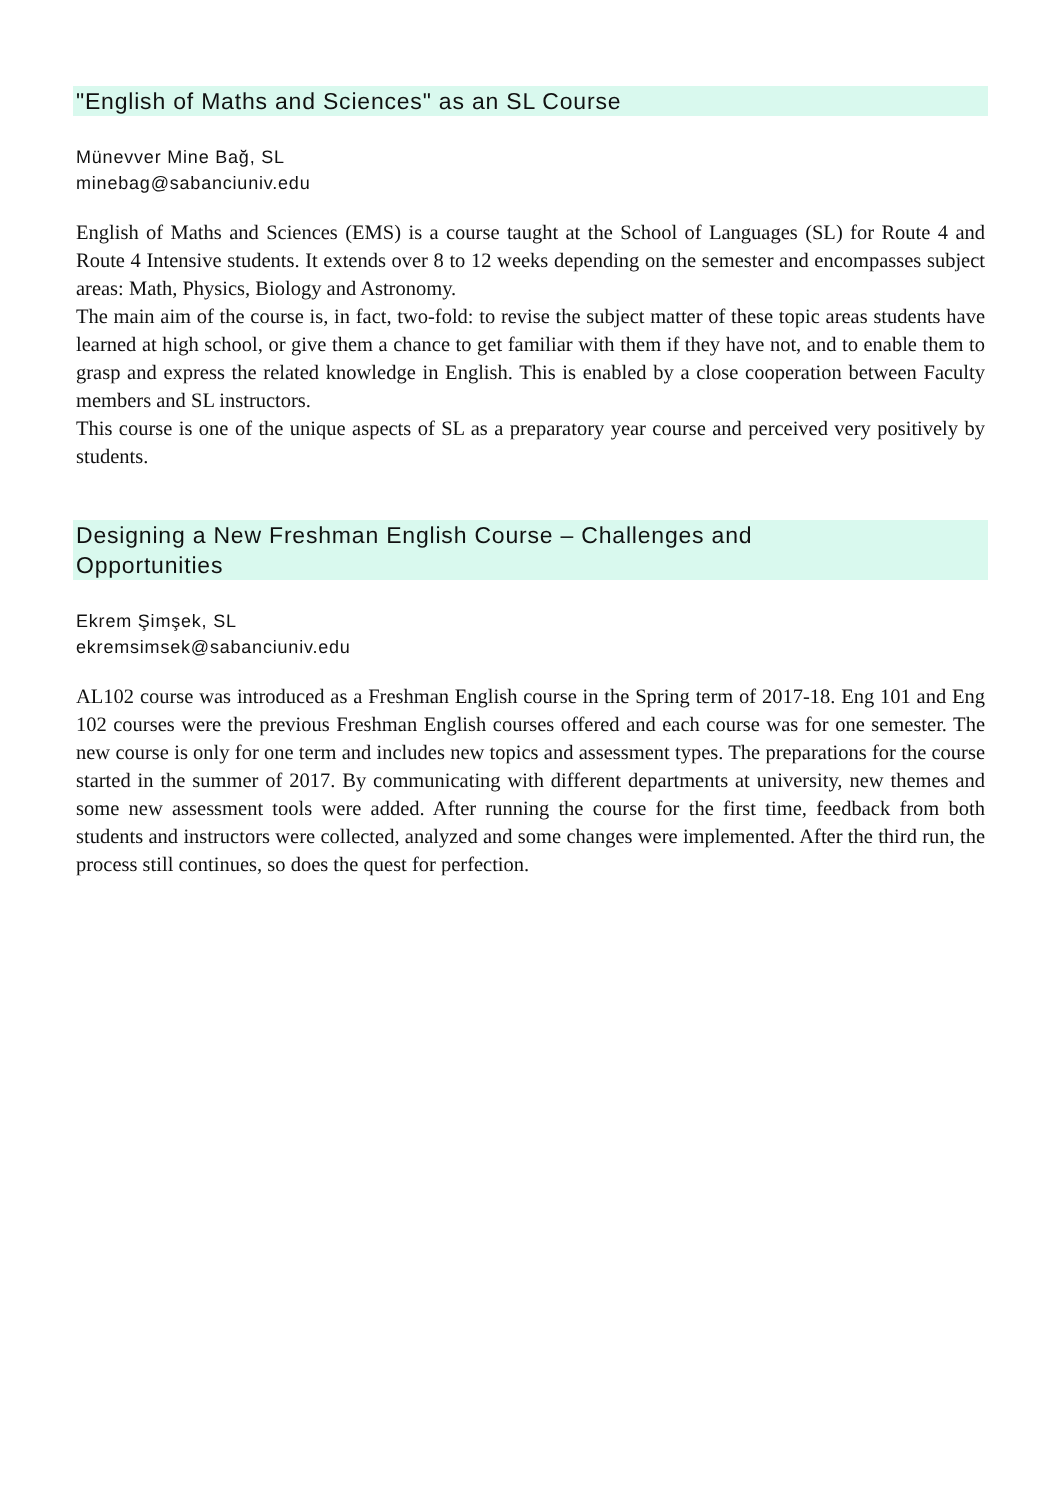"English of Maths and Sciences" as an SL Course
Münevver Mine Bağ, SL
minebag@sabanciuniv.edu
English of Maths and Sciences (EMS) is a course taught at the School of Languages (SL) for Route 4 and Route 4 Intensive students. It extends over 8 to 12 weeks depending on the semester and encompasses subject areas: Math, Physics, Biology and Astronomy.
The main aim of the course is, in fact, two-fold: to revise the subject matter of these topic areas students have learned at high school, or give them a chance to get familiar with them if they have not, and to enable them to grasp and express the related knowledge in English. This is enabled by a close cooperation between Faculty members and SL instructors.
This course is one of the unique aspects of SL as a preparatory year course and perceived very positively by students.
Designing a New Freshman English Course – Challenges and
Opportunities
Ekrem Şimşek, SL
ekremsimsek@sabanciuniv.edu
AL102 course was introduced as a Freshman English course in the Spring term of 2017-18. Eng 101 and Eng 102 courses were the previous Freshman English courses offered and each course was for one semester. The new course is only for one term and includes new topics and assessment types. The preparations for the course started in the summer of 2017. By communicating with different departments at university, new themes and some new assessment tools were added. After running the course for the first time, feedback from both students and instructors were collected, analyzed and some changes were implemented. After the third run, the process still continues, so does the quest for perfection.